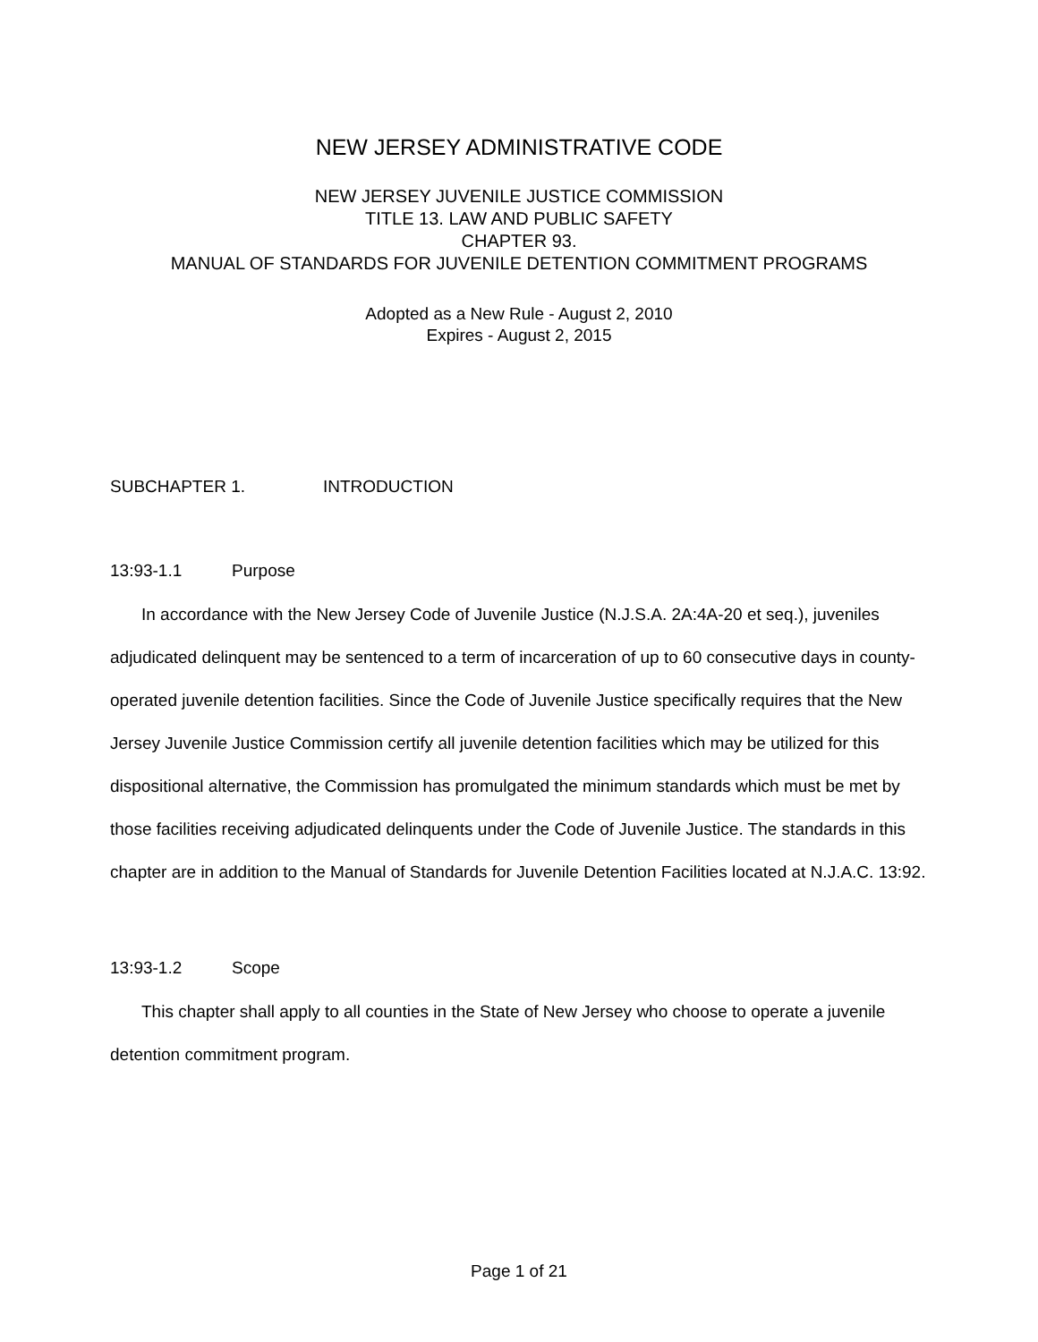NEW JERSEY ADMINISTRATIVE CODE
NEW JERSEY JUVENILE JUSTICE COMMISSION
TITLE 13. LAW AND PUBLIC SAFETY
CHAPTER 93.
MANUAL OF STANDARDS FOR JUVENILE DETENTION COMMITMENT PROGRAMS
Adopted as a New Rule - August 2, 2010
Expires - August 2, 2015
SUBCHAPTER 1. INTRODUCTION
13:93-1.1 Purpose
In accordance with the New Jersey Code of Juvenile Justice (N.J.S.A. 2A:4A-20 et seq.), juveniles adjudicated delinquent may be sentenced to a term of incarceration of up to 60 consecutive days in county-operated juvenile detention facilities. Since the Code of Juvenile Justice specifically requires that the New Jersey Juvenile Justice Commission certify all juvenile detention facilities which may be utilized for this dispositional alternative, the Commission has promulgated the minimum standards which must be met by those facilities receiving adjudicated delinquents under the Code of Juvenile Justice. The standards in this chapter are in addition to the Manual of Standards for Juvenile Detention Facilities located at N.J.A.C. 13:92.
13:93-1.2 Scope
This chapter shall apply to all counties in the State of New Jersey who choose to operate a juvenile detention commitment program.
Page 1 of 21